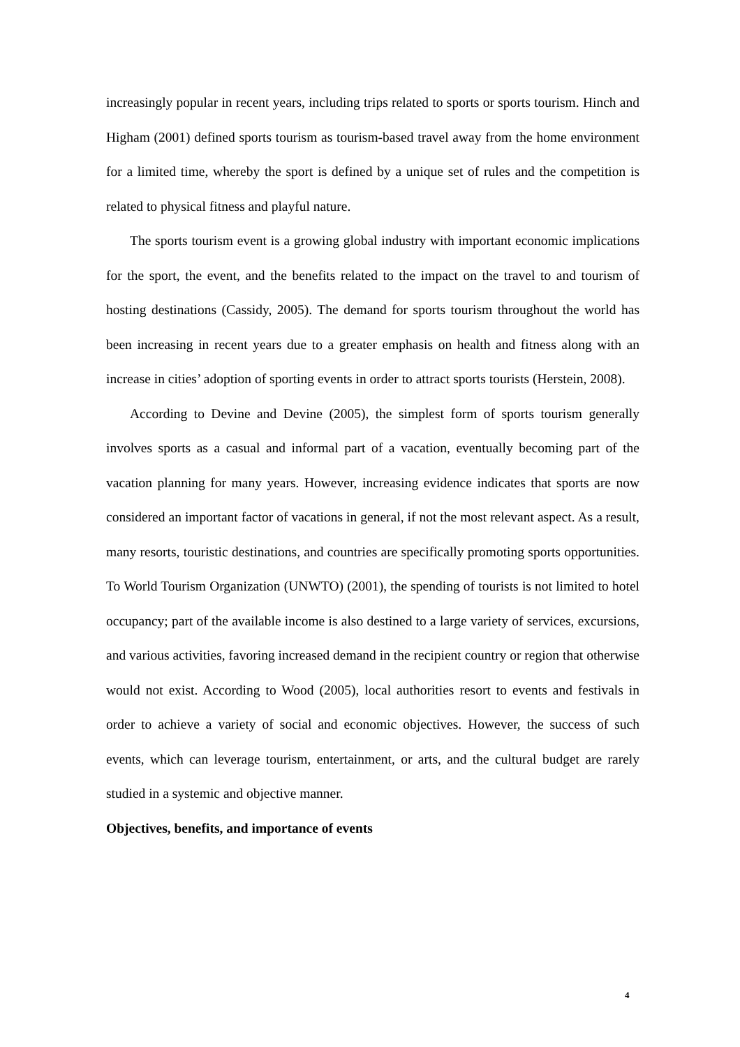increasingly popular in recent years, including trips related to sports or sports tourism. Hinch and Higham (2001) defined sports tourism as tourism-based travel away from the home environment for a limited time, whereby the sport is defined by a unique set of rules and the competition is related to physical fitness and playful nature.
The sports tourism event is a growing global industry with important economic implications for the sport, the event, and the benefits related to the impact on the travel to and tourism of hosting destinations (Cassidy, 2005). The demand for sports tourism throughout the world has been increasing in recent years due to a greater emphasis on health and fitness along with an increase in cities’ adoption of sporting events in order to attract sports tourists (Herstein, 2008).
According to Devine and Devine (2005), the simplest form of sports tourism generally involves sports as a casual and informal part of a vacation, eventually becoming part of the vacation planning for many years. However, increasing evidence indicates that sports are now considered an important factor of vacations in general, if not the most relevant aspect. As a result, many resorts, touristic destinations, and countries are specifically promoting sports opportunities. To World Tourism Organization (UNWTO) (2001), the spending of tourists is not limited to hotel occupancy; part of the available income is also destined to a large variety of services, excursions, and various activities, favoring increased demand in the recipient country or region that otherwise would not exist. According to Wood (2005), local authorities resort to events and festivals in order to achieve a variety of social and economic objectives. However, the success of such events, which can leverage tourism, entertainment, or arts, and the cultural budget are rarely studied in a systemic and objective manner.
Objectives, benefits, and importance of events
4